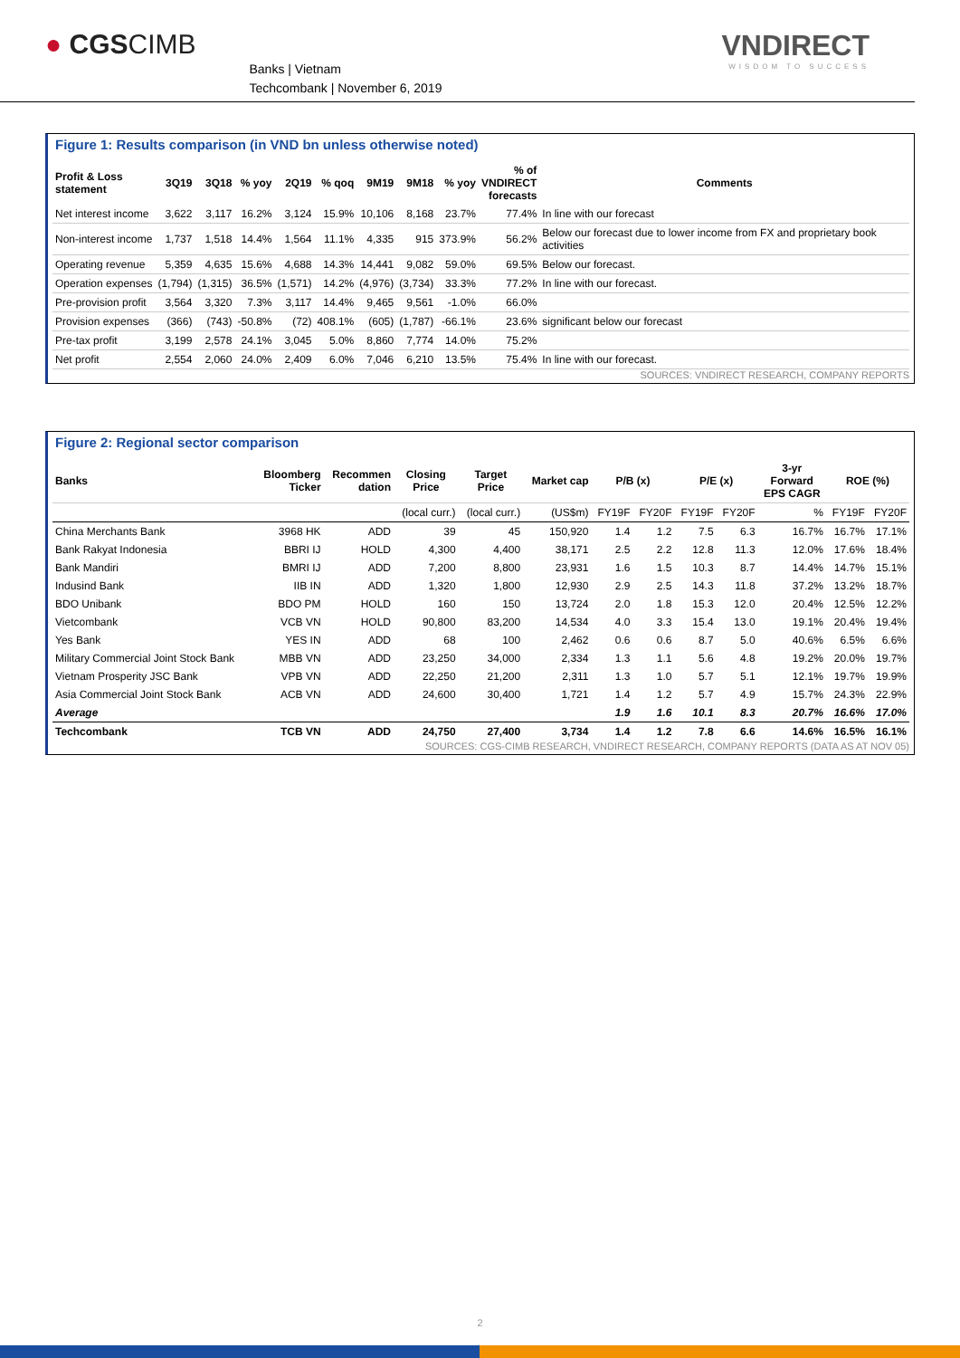● CGSCIMB
Banks | Vietnam
Techcombank | November 6, 2019
VNDIRECT
WISDOM TO SUCCESS
Figure 1: Results comparison (in VND bn unless otherwise noted)
| Profit & Loss statement | 3Q19 | 3Q18 | % yoy | 2Q19 | % qoq | 9M19 | 9M18 | % yoy | % of VNDIRECT forecasts | Comments |
| --- | --- | --- | --- | --- | --- | --- | --- | --- | --- | --- |
| Net interest income | 3,622 | 3,117 | 16.2% | 3,124 | 15.9% | 10,106 | 8,168 | 23.7% | 77.4% | In line with our forecast |
| Non-interest income | 1,737 | 1,518 | 14.4% | 1,564 | 11.1% | 4,335 | 915 | 373.9% | 56.2% | Below our forecast due to lower income from FX and proprietary book activities |
| Operating revenue | 5,359 | 4,635 | 15.6% | 4,688 | 14.3% | 14,441 | 9,082 | 59.0% | 69.5% | Below our forecast. |
| Operation expenses | (1,794) | (1,315) | 36.5% | (1,571) | 14.2% | (4,976) | (3,734) | 33.3% | 77.2% | In line with our forecast. |
| Pre-provision profit | 3,564 | 3,320 | 7.3% | 3,117 | 14.4% | 9,465 | 9,561 | -1.0% | 66.0% | |
| Provision expenses | (366) | (743) | -50.8% | (72) | 408.1% | (605) | (1,787) | -66.1% | 23.6% | significant below our forecast |
| Pre-tax profit | 3,199 | 2,578 | 24.1% | 3,045 | 5.0% | 8,860 | 7,774 | 14.0% | 75.2% | |
| Net profit | 2,554 | 2,060 | 24.0% | 2,409 | 6.0% | 7,046 | 6,210 | 13.5% | 75.4% | In line with our forecast. |
SOURCES: VNDIRECT RESEARCH, COMPANY REPORTS
Figure 2: Regional sector comparison
| Banks | Bloomberg Ticker | Recommen dation | Closing Price | Target Price | Market cap | P/B (x) | | P/E (x) | | 3-yr Forward EPS CAGR | ROE (%) | |
| --- | --- | --- | --- | --- | --- | --- | --- | --- | --- | --- | --- | --- |
| | | | (local curr.) | (local curr.) | (US$m) | FY19F | FY20F | FY19F | FY20F | % | FY19F | FY20F |
| China Merchants Bank | 3968 HK | ADD | 39 | 45 | 150,920 | 1.4 | 1.2 | 7.5 | 6.3 | 16.7% | 16.7% | 17.1% |
| Bank Rakyat Indonesia | BBRI IJ | HOLD | 4,300 | 4,400 | 38,171 | 2.5 | 2.2 | 12.8 | 11.3 | 12.0% | 17.6% | 18.4% |
| Bank Mandiri | BMRI IJ | ADD | 7,200 | 8,800 | 23,931 | 1.6 | 1.5 | 10.3 | 8.7 | 14.4% | 14.7% | 15.1% |
| Indusind Bank | IIB IN | ADD | 1,320 | 1,800 | 12,930 | 2.9 | 2.5 | 14.3 | 11.8 | 37.2% | 13.2% | 18.7% |
| BDO Unibank | BDO PM | HOLD | 160 | 150 | 13,724 | 2.0 | 1.8 | 15.3 | 12.0 | 20.4% | 12.5% | 12.2% |
| Vietcombank | VCB VN | HOLD | 90,800 | 83,200 | 14,534 | 4.0 | 3.3 | 15.4 | 13.0 | 19.1% | 20.4% | 19.4% |
| Yes Bank | YES IN | ADD | 68 | 100 | 2,462 | 0.6 | 0.6 | 8.7 | 5.0 | 40.6% | 6.5% | 6.6% |
| Military Commercial Joint Stock Bank | MBB VN | ADD | 23,250 | 34,000 | 2,334 | 1.3 | 1.1 | 5.6 | 4.8 | 19.2% | 20.0% | 19.7% |
| Vietnam Prosperity JSC Bank | VPB VN | ADD | 22,250 | 21,200 | 2,311 | 1.3 | 1.0 | 5.7 | 5.1 | 12.1% | 19.7% | 19.9% |
| Asia Commercial Joint Stock Bank | ACB VN | ADD | 24,600 | 30,400 | 1,721 | 1.4 | 1.2 | 5.7 | 4.9 | 15.7% | 24.3% | 22.9% |
| Average | | | | | | 1.9 | 1.6 | 10.1 | 8.3 | 20.7% | 16.6% | 17.0% |
| Techcombank | TCB VN | ADD | 24,750 | 27,400 | 3,734 | 1.4 | 1.2 | 7.8 | 6.6 | 14.6% | 16.5% | 16.1% |
SOURCES: CGS-CIMB RESEARCH, VNDIRECT RESEARCH, COMPANY REPORTS (DATA AS AT NOV 05)
2